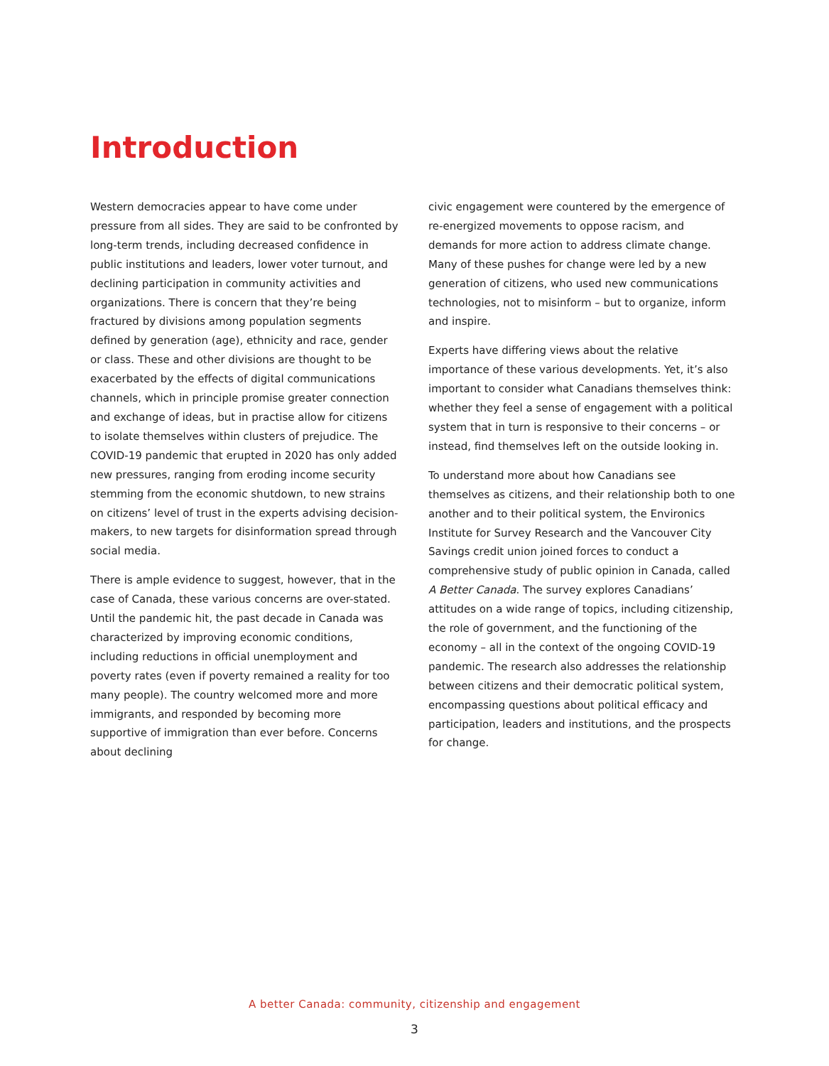Introduction
Western democracies appear to have come under pressure from all sides. They are said to be confronted by long-term trends, including decreased confidence in public institutions and leaders, lower voter turnout, and declining participation in community activities and organizations. There is concern that they’re being fractured by divisions among population segments defined by generation (age), ethnicity and race, gender or class. These and other divisions are thought to be exacerbated by the effects of digital communications channels, which in principle promise greater connection and exchange of ideas, but in practise allow for citizens to isolate themselves within clusters of prejudice. The COVID-19 pandemic that erupted in 2020 has only added new pressures, ranging from eroding income security stemming from the economic shutdown, to new strains on citizens’ level of trust in the experts advising decision-makers, to new targets for disinformation spread through social media.
There is ample evidence to suggest, however, that in the case of Canada, these various concerns are over-stated. Until the pandemic hit, the past decade in Canada was characterized by improving economic conditions, including reductions in official unemployment and poverty rates (even if poverty remained a reality for too many people). The country welcomed more and more immigrants, and responded by becoming more supportive of immigration than ever before. Concerns about declining
civic engagement were countered by the emergence of re-energized movements to oppose racism, and demands for more action to address climate change. Many of these pushes for change were led by a new generation of citizens, who used new communications technologies, not to misinform – but to organize, inform and inspire.
Experts have differing views about the relative importance of these various developments. Yet, it’s also important to consider what Canadians themselves think: whether they feel a sense of engagement with a political system that in turn is responsive to their concerns – or instead, find themselves left on the outside looking in.
To understand more about how Canadians see themselves as citizens, and their relationship both to one another and to their political system, the Environics Institute for Survey Research and the Vancouver City Savings credit union joined forces to conduct a comprehensive study of public opinion in Canada, called A Better Canada. The survey explores Canadians’ attitudes on a wide range of topics, including citizenship, the role of government, and the functioning of the economy – all in the context of the ongoing COVID-19 pandemic. The research also addresses the relationship between citizens and their democratic political system, encompassing questions about political efficacy and participation, leaders and institutions, and the prospects for change.
A better Canada: community, citizenship and engagement
3